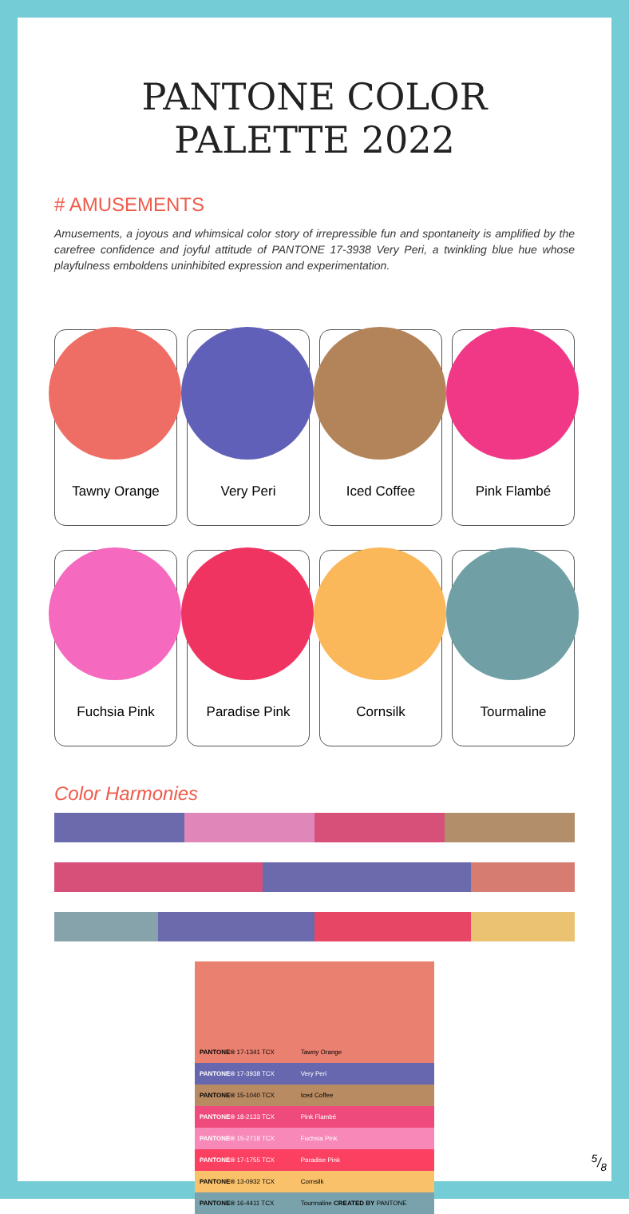PANTONE COLOR PALETTE 2022
# AMUSEMENTS
Amusements, a joyous and whimsical color story of irrepressible fun and spontaneity is amplified by the carefree confidence and joyful attitude of PANTONE 17-3938 Very Peri, a twinkling blue hue whose playfulness emboldens uninhibited expression and experimentation.
Tawny Orange Very Peri Iced Coffee Pink Flambé
Fuchsia Pink Paradise Pink Cornsilk Tourmaline
Color Harmonies
| PANTONE® 17-1341 TCX | Tawny Orange |
| PANTONE® 17-3938 TCX | Very Peri |
| PANTONE® 15-1040 TCX | Iced Coffee |
| PANTONE® 18-2133 TCX | Pink Flambé |
| PANTONE® 15-2718 TCX | Fuchsia Pink |
| PANTONE® 17-1755 TCX | Paradise Pink |
| PANTONE® 13-0932 TCX | Cornsilk |
| PANTONE® 16-4411 TCX | Tourmaline CREATED BY PANTONE |
5/8